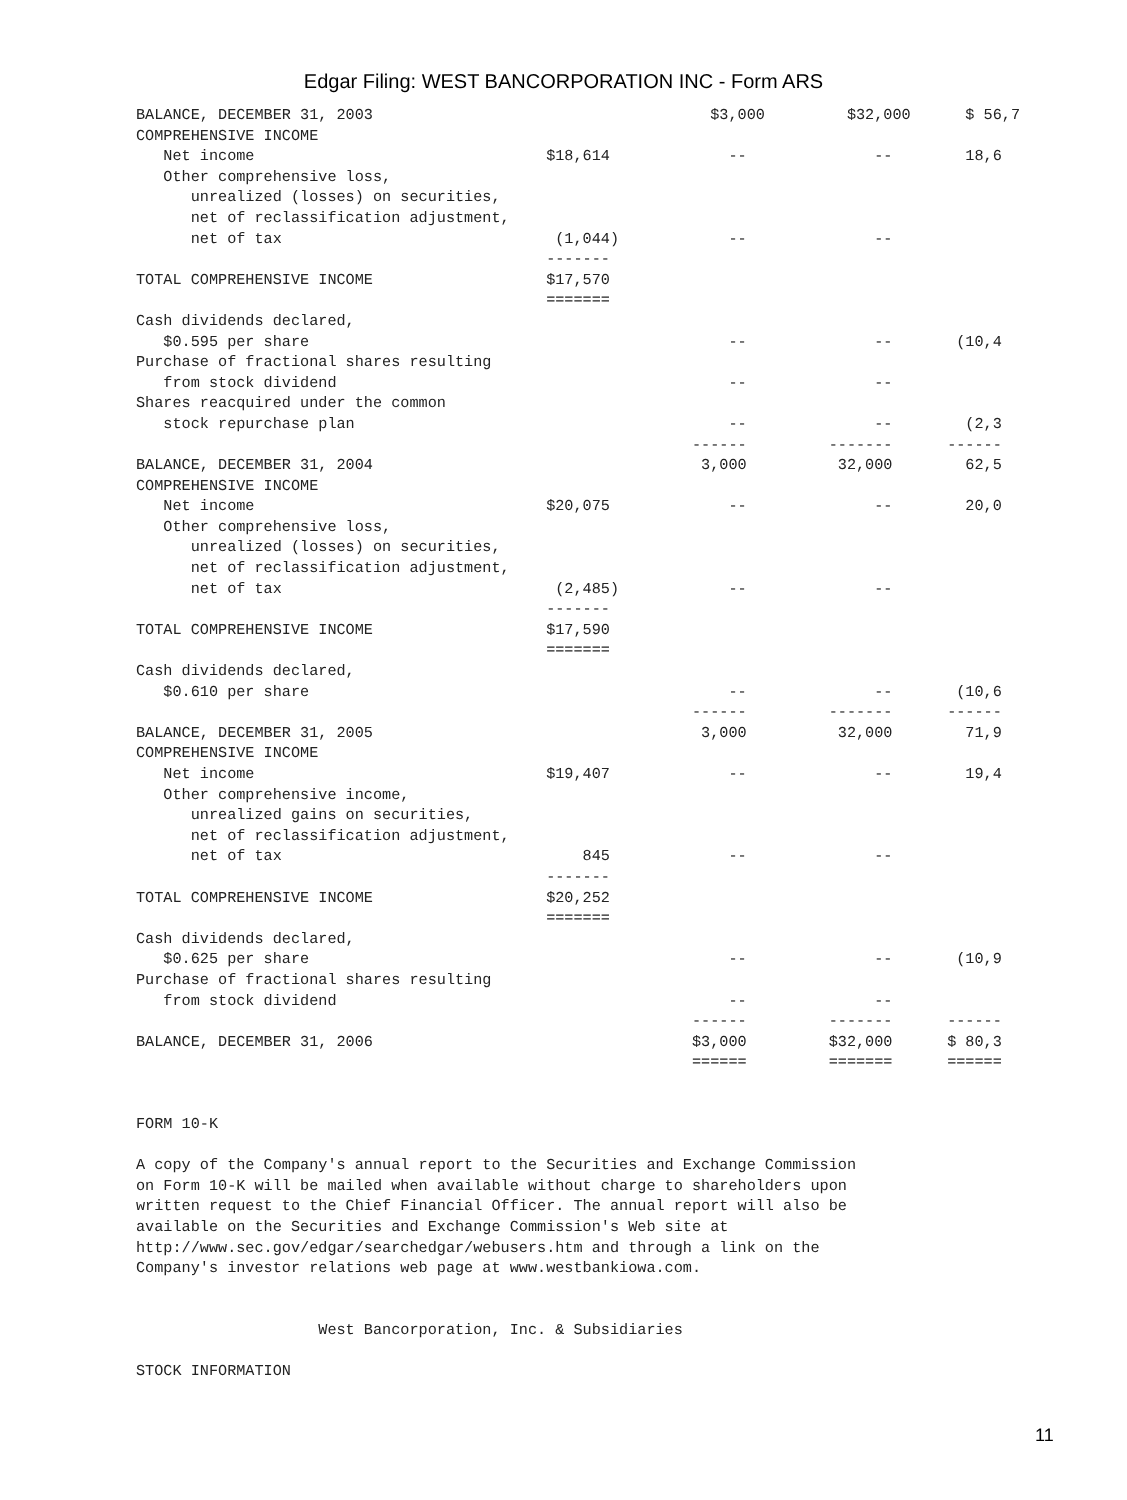Edgar Filing: WEST BANCORPORATION INC - Form ARS
BALANCE, DECEMBER 31, 2003                                     $3,000         $32,000      $ 56,7
COMPREHENSIVE INCOME
   Net income                                $18,614             --              --        18,6
   Other comprehensive loss,
      unrealized (losses) on securities,
      net of reclassification adjustment,
      net of tax                              (1,044)            --              --
                                             -------
TOTAL COMPREHENSIVE INCOME                   $17,570
                                             =======
Cash dividends declared,
   $0.595 per share                                              --              --       (10,4
Purchase of fractional shares resulting
   from stock dividend                                           --              --
Shares reacquired under the common
   stock repurchase plan                                         --              --        (2,3
                                                             ------         -------      ------
BALANCE, DECEMBER 31, 2004                                    3,000          32,000        62,5
COMPREHENSIVE INCOME
   Net income                                $20,075             --              --        20,0
   Other comprehensive loss,
      unrealized (losses) on securities,
      net of reclassification adjustment,
      net of tax                              (2,485)            --              --
                                             -------
TOTAL COMPREHENSIVE INCOME                   $17,590
                                             =======
Cash dividends declared,
   $0.610 per share                                              --              --       (10,6
                                                             ------         -------      ------
BALANCE, DECEMBER 31, 2005                                    3,000          32,000        71,9
COMPREHENSIVE INCOME
   Net income                                $19,407             --              --        19,4
   Other comprehensive income,
      unrealized gains on securities,
      net of reclassification adjustment,
      net of tax                                 845             --              --
                                             -------
TOTAL COMPREHENSIVE INCOME                   $20,252
                                             =======
Cash dividends declared,
   $0.625 per share                                              --              --       (10,9
Purchase of fractional shares resulting
   from stock dividend                                           --              --
                                                             ------         -------      ------
BALANCE, DECEMBER 31, 2006                                   $3,000         $32,000      $ 80,3
                                                             ======         =======      ======


FORM 10-K

A copy of the Company's annual report to the Securities and Exchange Commission
on Form 10-K will be mailed when available without charge to shareholders upon
written request to the Chief Financial Officer. The annual report will also be
available on the Securities and Exchange Commission's Web site at
http://www.sec.gov/edgar/searchedgar/webusers.htm and through a link on the
Company's investor relations web page at www.westbankiowa.com.


                    West Bancorporation, Inc. & Subsidiaries

STOCK INFORMATION
11